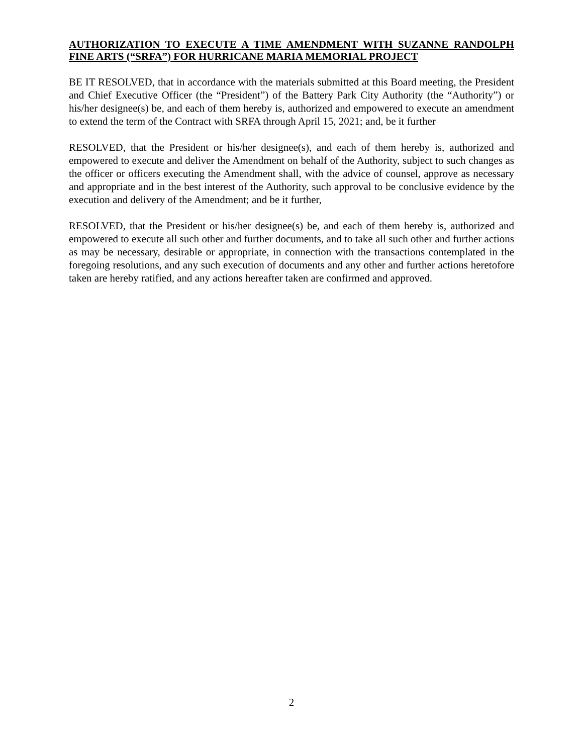AUTHORIZATION TO EXECUTE A TIME AMENDMENT WITH SUZANNE RANDOLPH FINE ARTS (“SRFA”) FOR HURRICANE MARIA MEMORIAL PROJECT
BE IT RESOLVED, that in accordance with the materials submitted at this Board meeting, the President and Chief Executive Officer (the “President”) of the Battery Park City Authority (the “Authority”) or his/her designee(s) be, and each of them hereby is, authorized and empowered to execute an amendment to extend the term of the Contract with SRFA through April 15, 2021; and, be it further
RESOLVED, that the President or his/her designee(s), and each of them hereby is, authorized and empowered to execute and deliver the Amendment on behalf of the Authority, subject to such changes as the officer or officers executing the Amendment shall, with the advice of counsel, approve as necessary and appropriate and in the best interest of the Authority, such approval to be conclusive evidence by the execution and delivery of the Amendment; and be it further,
RESOLVED, that the President or his/her designee(s) be, and each of them hereby is, authorized and empowered to execute all such other and further documents, and to take all such other and further actions as may be necessary, desirable or appropriate, in connection with the transactions contemplated in the foregoing resolutions, and any such execution of documents and any other and further actions heretofore taken are hereby ratified, and any actions hereafter taken are confirmed and approved.
2